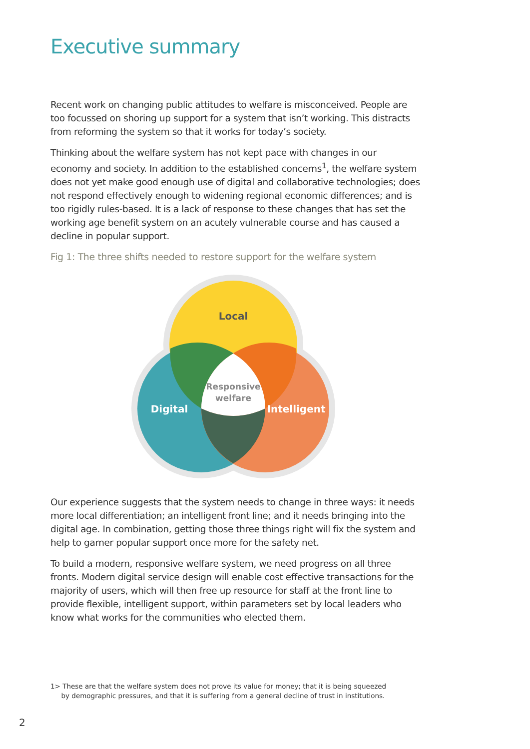Executive summary
Recent work on changing public attitudes to welfare is misconceived. People are too focussed on shoring up support for a system that isn’t working. This distracts from reforming the system so that it works for today’s society.
Thinking about the welfare system has not kept pace with changes in our economy and society. In addition to the established concerns<sup>1</sup>, the welfare system does not yet make good enough use of digital and collaborative technologies; does not respond effectively enough to widening regional economic differences; and is too rigidly rules-based. It is a lack of response to these changes that has set the working age benefit system on an acutely vulnerable course and has caused a decline in popular support.
Fig 1: The three shifts needed to restore support for the welfare system
Local
Digital
Intelligent
Responsive
welfare
Our experience suggests that the system needs to change in three ways: it needs more local differentiation; an intelligent front line; and it needs bringing into the digital age. In combination, getting those three things right will fix the system and help to garner popular support once more for the safety net.
To build a modern, responsive welfare system, we need progress on all three fronts. Modern digital service design will enable cost effective transactions for the majority of users, which will then free up resource for staff at the front line to provide flexible, intelligent support, within parameters set by local leaders who know what works for the communities who elected them.
1> These are that the welfare system does not prove its value for money; that it is being squeezed
by demographic pressures, and that it is suffering from a general decline of trust in institutions.
2